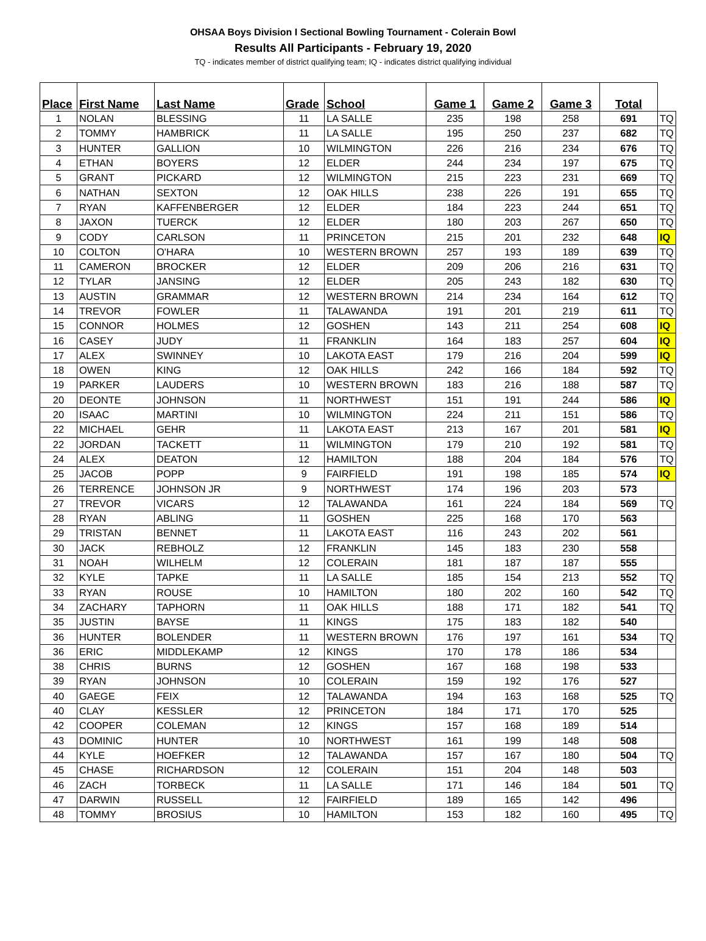OHSAA Boys Division I Sectional Bowling Tournament - Colerain Bowl
Results All Participants - February 19, 2020
TQ - indicates member of district qualifying team; IQ - indicates district qualifying individual
| Place | First Name | Last Name | Grade | School | Game 1 | Game 2 | Game 3 | Total | |
| --- | --- | --- | --- | --- | --- | --- | --- | --- | --- |
| 1 | NOLAN | BLESSING | 11 | LA SALLE | 235 | 198 | 258 | 691 | TQ |
| 2 | TOMMY | HAMBRICK | 11 | LA SALLE | 195 | 250 | 237 | 682 | TQ |
| 3 | HUNTER | GALLION | 10 | WILMINGTON | 226 | 216 | 234 | 676 | TQ |
| 4 | ETHAN | BOYERS | 12 | ELDER | 244 | 234 | 197 | 675 | TQ |
| 5 | GRANT | PICKARD | 12 | WILMINGTON | 215 | 223 | 231 | 669 | TQ |
| 6 | NATHAN | SEXTON | 12 | OAK HILLS | 238 | 226 | 191 | 655 | TQ |
| 7 | RYAN | KAFFENBERGER | 12 | ELDER | 184 | 223 | 244 | 651 | TQ |
| 8 | JAXON | TUERCK | 12 | ELDER | 180 | 203 | 267 | 650 | TQ |
| 9 | CODY | CARLSON | 11 | PRINCETON | 215 | 201 | 232 | 648 | IQ |
| 10 | COLTON | O'HARA | 10 | WESTERN BROWN | 257 | 193 | 189 | 639 | TQ |
| 11 | CAMERON | BROCKER | 12 | ELDER | 209 | 206 | 216 | 631 | TQ |
| 12 | TYLAR | JANSING | 12 | ELDER | 205 | 243 | 182 | 630 | TQ |
| 13 | AUSTIN | GRAMMAR | 12 | WESTERN BROWN | 214 | 234 | 164 | 612 | TQ |
| 14 | TREVOR | FOWLER | 11 | TALAWANDA | 191 | 201 | 219 | 611 | TQ |
| 15 | CONNOR | HOLMES | 12 | GOSHEN | 143 | 211 | 254 | 608 | IQ |
| 16 | CASEY | JUDY | 11 | FRANKLIN | 164 | 183 | 257 | 604 | IQ |
| 17 | ALEX | SWINNEY | 10 | LAKOTA EAST | 179 | 216 | 204 | 599 | IQ |
| 18 | OWEN | KING | 12 | OAK HILLS | 242 | 166 | 184 | 592 | TQ |
| 19 | PARKER | LAUDERS | 10 | WESTERN BROWN | 183 | 216 | 188 | 587 | TQ |
| 20 | DEONTE | JOHNSON | 11 | NORTHWEST | 151 | 191 | 244 | 586 | IQ |
| 20 | ISAAC | MARTINI | 10 | WILMINGTON | 224 | 211 | 151 | 586 | TQ |
| 22 | MICHAEL | GEHR | 11 | LAKOTA EAST | 213 | 167 | 201 | 581 | IQ |
| 22 | JORDAN | TACKETT | 11 | WILMINGTON | 179 | 210 | 192 | 581 | TQ |
| 24 | ALEX | DEATON | 12 | HAMILTON | 188 | 204 | 184 | 576 | TQ |
| 25 | JACOB | POPP | 9 | FAIRFIELD | 191 | 198 | 185 | 574 | IQ |
| 26 | TERRENCE | JOHNSON JR | 9 | NORTHWEST | 174 | 196 | 203 | 573 | |
| 27 | TREVOR | VICARS | 12 | TALAWANDA | 161 | 224 | 184 | 569 | TQ |
| 28 | RYAN | ABLING | 11 | GOSHEN | 225 | 168 | 170 | 563 | |
| 29 | TRISTAN | BENNET | 11 | LAKOTA EAST | 116 | 243 | 202 | 561 | |
| 30 | JACK | REBHOLZ | 12 | FRANKLIN | 145 | 183 | 230 | 558 | |
| 31 | NOAH | WILHELM | 12 | COLERAIN | 181 | 187 | 187 | 555 | |
| 32 | KYLE | TAPKE | 11 | LA SALLE | 185 | 154 | 213 | 552 | TQ |
| 33 | RYAN | ROUSE | 10 | HAMILTON | 180 | 202 | 160 | 542 | TQ |
| 34 | ZACHARY | TAPHORN | 11 | OAK HILLS | 188 | 171 | 182 | 541 | TQ |
| 35 | JUSTIN | BAYSE | 11 | KINGS | 175 | 183 | 182 | 540 | |
| 36 | HUNTER | BOLENDER | 11 | WESTERN BROWN | 176 | 197 | 161 | 534 | TQ |
| 36 | ERIC | MIDDLEKAMP | 12 | KINGS | 170 | 178 | 186 | 534 | |
| 38 | CHRIS | BURNS | 12 | GOSHEN | 167 | 168 | 198 | 533 | |
| 39 | RYAN | JOHNSON | 10 | COLERAIN | 159 | 192 | 176 | 527 | |
| 40 | GAEGE | FEIX | 12 | TALAWANDA | 194 | 163 | 168 | 525 | TQ |
| 40 | CLAY | KESSLER | 12 | PRINCETON | 184 | 171 | 170 | 525 | |
| 42 | COOPER | COLEMAN | 12 | KINGS | 157 | 168 | 189 | 514 | |
| 43 | DOMINIC | HUNTER | 10 | NORTHWEST | 161 | 199 | 148 | 508 | |
| 44 | KYLE | HOEFKER | 12 | TALAWANDA | 157 | 167 | 180 | 504 | TQ |
| 45 | CHASE | RICHARDSON | 12 | COLERAIN | 151 | 204 | 148 | 503 | |
| 46 | ZACH | TORBECK | 11 | LA SALLE | 171 | 146 | 184 | 501 | TQ |
| 47 | DARWIN | RUSSELL | 12 | FAIRFIELD | 189 | 165 | 142 | 496 | |
| 48 | TOMMY | BROSIUS | 10 | HAMILTON | 153 | 182 | 160 | 495 | TQ |